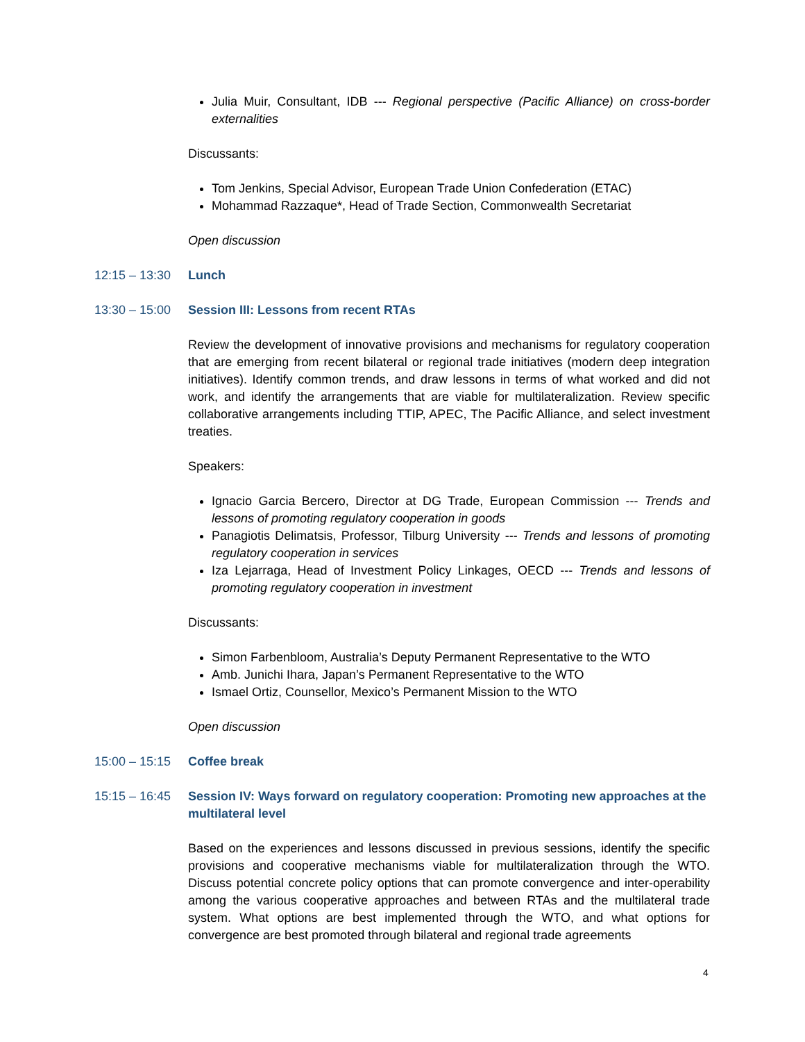Julia Muir, Consultant, IDB --- Regional perspective (Pacific Alliance) on cross-border externalities
Discussants:
Tom Jenkins, Special Advisor, European Trade Union Confederation (ETAC)
Mohammad Razzaque*, Head of Trade Section, Commonwealth Secretariat
Open discussion
12:15 – 13:30 Lunch
13:30 – 15:00 Session III: Lessons from recent RTAs
Review the development of innovative provisions and mechanisms for regulatory cooperation that are emerging from recent bilateral or regional trade initiatives (modern deep integration initiatives). Identify common trends, and draw lessons in terms of what worked and did not work, and identify the arrangements that are viable for multilateralization. Review specific collaborative arrangements including TTIP, APEC, The Pacific Alliance, and select investment treaties.
Speakers:
Ignacio Garcia Bercero, Director at DG Trade, European Commission --- Trends and lessons of promoting regulatory cooperation in goods
Panagiotis Delimatsis, Professor, Tilburg University --- Trends and lessons of promoting regulatory cooperation in services
Iza Lejarraga, Head of Investment Policy Linkages, OECD --- Trends and lessons of promoting regulatory cooperation in investment
Discussants:
Simon Farbenbloom, Australia’s Deputy Permanent Representative to the WTO
Amb. Junichi Ihara, Japan’s Permanent Representative to the WTO
Ismael Ortiz, Counsellor, Mexico’s Permanent Mission to the WTO
Open discussion
15:00 – 15:15 Coffee break
15:15 – 16:45 Session IV: Ways forward on regulatory cooperation: Promoting new approaches at the multilateral level
Based on the experiences and lessons discussed in previous sessions, identify the specific provisions and cooperative mechanisms viable for multilateralization through the WTO. Discuss potential concrete policy options that can promote convergence and inter-operability among the various cooperative approaches and between RTAs and the multilateral trade system. What options are best implemented through the WTO, and what options for convergence are best promoted through bilateral and regional trade agreements
4